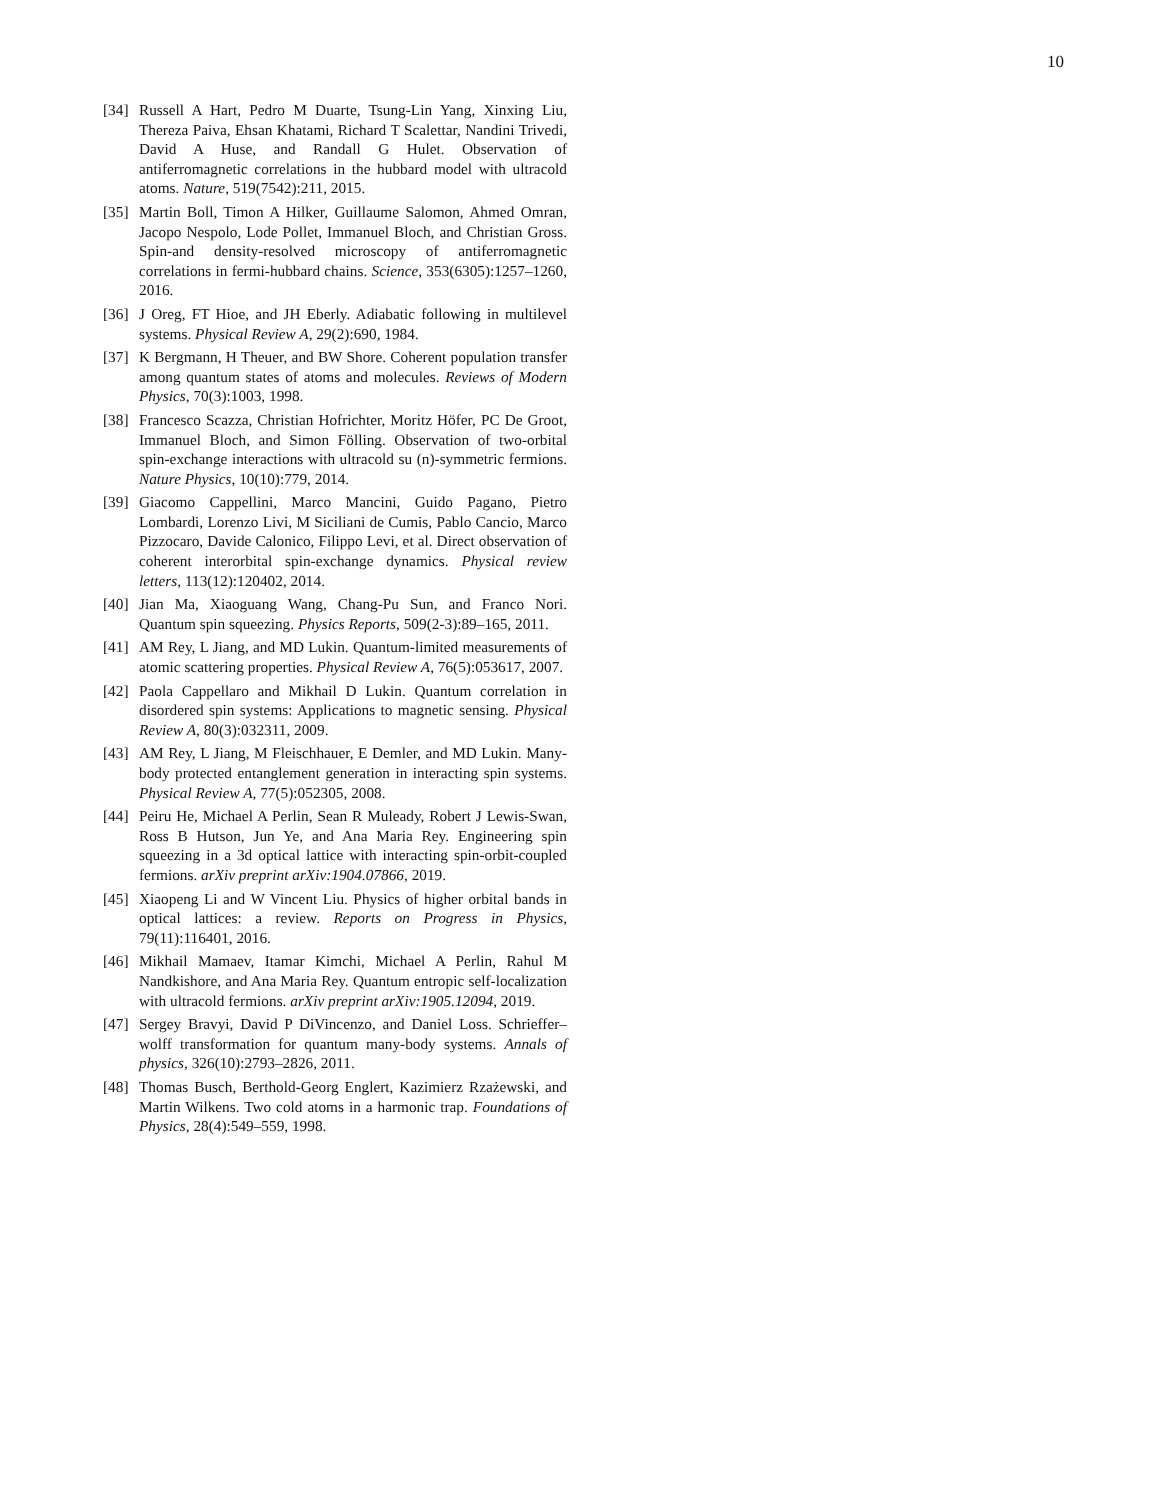10
[34] Russell A Hart, Pedro M Duarte, Tsung-Lin Yang, Xinxing Liu, Thereza Paiva, Ehsan Khatami, Richard T Scalettar, Nandini Trivedi, David A Huse, and Randall G Hulet. Observation of antiferromagnetic correlations in the hubbard model with ultracold atoms. Nature, 519(7542):211, 2015.
[35] Martin Boll, Timon A Hilker, Guillaume Salomon, Ahmed Omran, Jacopo Nespolo, Lode Pollet, Immanuel Bloch, and Christian Gross. Spin-and density-resolved microscopy of antiferromagnetic correlations in fermi-hubbard chains. Science, 353(6305):1257–1260, 2016.
[36] J Oreg, FT Hioe, and JH Eberly. Adiabatic following in multilevel systems. Physical Review A, 29(2):690, 1984.
[37] K Bergmann, H Theuer, and BW Shore. Coherent population transfer among quantum states of atoms and molecules. Reviews of Modern Physics, 70(3):1003, 1998.
[38] Francesco Scazza, Christian Hofrichter, Moritz Höfer, PC De Groot, Immanuel Bloch, and Simon Fölling. Observation of two-orbital spin-exchange interactions with ultracold su (n)-symmetric fermions. Nature Physics, 10(10):779, 2014.
[39] Giacomo Cappellini, Marco Mancini, Guido Pagano, Pietro Lombardi, Lorenzo Livi, M Siciliani de Cumis, Pablo Cancio, Marco Pizzocaro, Davide Calonico, Filippo Levi, et al. Direct observation of coherent interorbital spin-exchange dynamics. Physical review letters, 113(12):120402, 2014.
[40] Jian Ma, Xiaoguang Wang, Chang-Pu Sun, and Franco Nori. Quantum spin squeezing. Physics Reports, 509(2-3):89–165, 2011.
[41] AM Rey, L Jiang, and MD Lukin. Quantum-limited measurements of atomic scattering properties. Physical Review A, 76(5):053617, 2007.
[42] Paola Cappellaro and Mikhail D Lukin. Quantum correlation in disordered spin systems: Applications to magnetic sensing. Physical Review A, 80(3):032311, 2009.
[43] AM Rey, L Jiang, M Fleischhauer, E Demler, and MD Lukin. Many-body protected entanglement generation in interacting spin systems. Physical Review A, 77(5):052305, 2008.
[44] Peiru He, Michael A Perlin, Sean R Muleady, Robert J Lewis-Swan, Ross B Hutson, Jun Ye, and Ana Maria Rey. Engineering spin squeezing in a 3d optical lattice with interacting spin-orbit-coupled fermions. arXiv preprint arXiv:1904.07866, 2019.
[45] Xiaopeng Li and W Vincent Liu. Physics of higher orbital bands in optical lattices: a review. Reports on Progress in Physics, 79(11):116401, 2016.
[46] Mikhail Mamaev, Itamar Kimchi, Michael A Perlin, Rahul M Nandkishore, and Ana Maria Rey. Quantum entropic self-localization with ultracold fermions. arXiv preprint arXiv:1905.12094, 2019.
[47] Sergey Bravyi, David P DiVincenzo, and Daniel Loss. Schrieffer–wolff transformation for quantum many-body systems. Annals of physics, 326(10):2793–2826, 2011.
[48] Thomas Busch, Berthold-Georg Englert, Kazimierz Rzażewski, and Martin Wilkens. Two cold atoms in a harmonic trap. Foundations of Physics, 28(4):549–559, 1998.